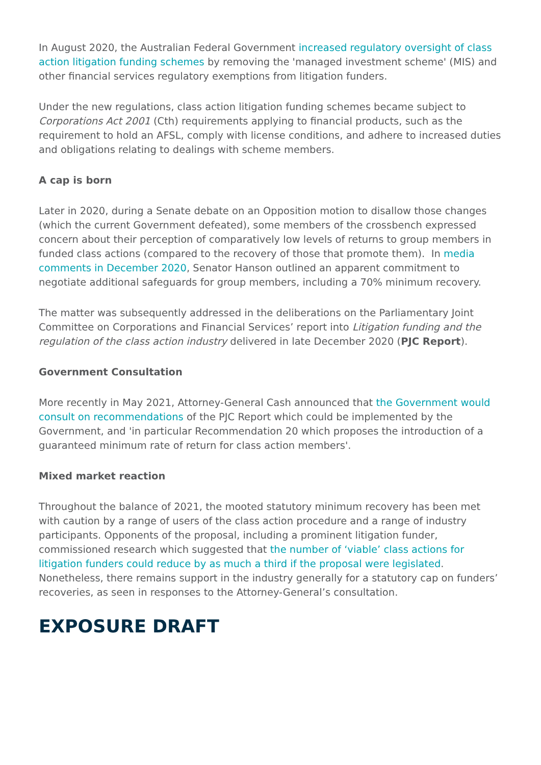In August 2020, the Australian Federal Government increased regulatory oversight of class action litigation funding schemes by removing the 'managed investment scheme' (MIS) and other financial services regulatory exemptions from litigation funders.
Under the new regulations, class action litigation funding schemes became subject to Corporations Act 2001 (Cth) requirements applying to financial products, such as the requirement to hold an AFSL, comply with license conditions, and adhere to increased duties and obligations relating to dealings with scheme members.
A cap is born
Later in 2020, during a Senate debate on an Opposition motion to disallow those changes (which the current Government defeated), some members of the crossbench expressed concern about their perception of comparatively low levels of returns to group members in funded class actions (compared to the recovery of those that promote them). In media comments in December 2020, Senator Hanson outlined an apparent commitment to negotiate additional safeguards for group members, including a 70% minimum recovery.
The matter was subsequently addressed in the deliberations on the Parliamentary Joint Committee on Corporations and Financial Services’ report into Litigation funding and the regulation of the class action industry delivered in late December 2020 (PJC Report).
Government Consultation
More recently in May 2021, Attorney-General Cash announced that the Government would consult on recommendations of the PJC Report which could be implemented by the Government, and 'in particular Recommendation 20 which proposes the introduction of a guaranteed minimum rate of return for class action members'.
Mixed market reaction
Throughout the balance of 2021, the mooted statutory minimum recovery has been met with caution by a range of users of the class action procedure and a range of industry participants. Opponents of the proposal, including a prominent litigation funder, commissioned research which suggested that the number of ‘viable’ class actions for litigation funders could reduce by as much a third if the proposal were legislated. Nonetheless, there remains support in the industry generally for a statutory cap on funders’ recoveries, as seen in responses to the Attorney-General’s consultation.
EXPOSURE DRAFT